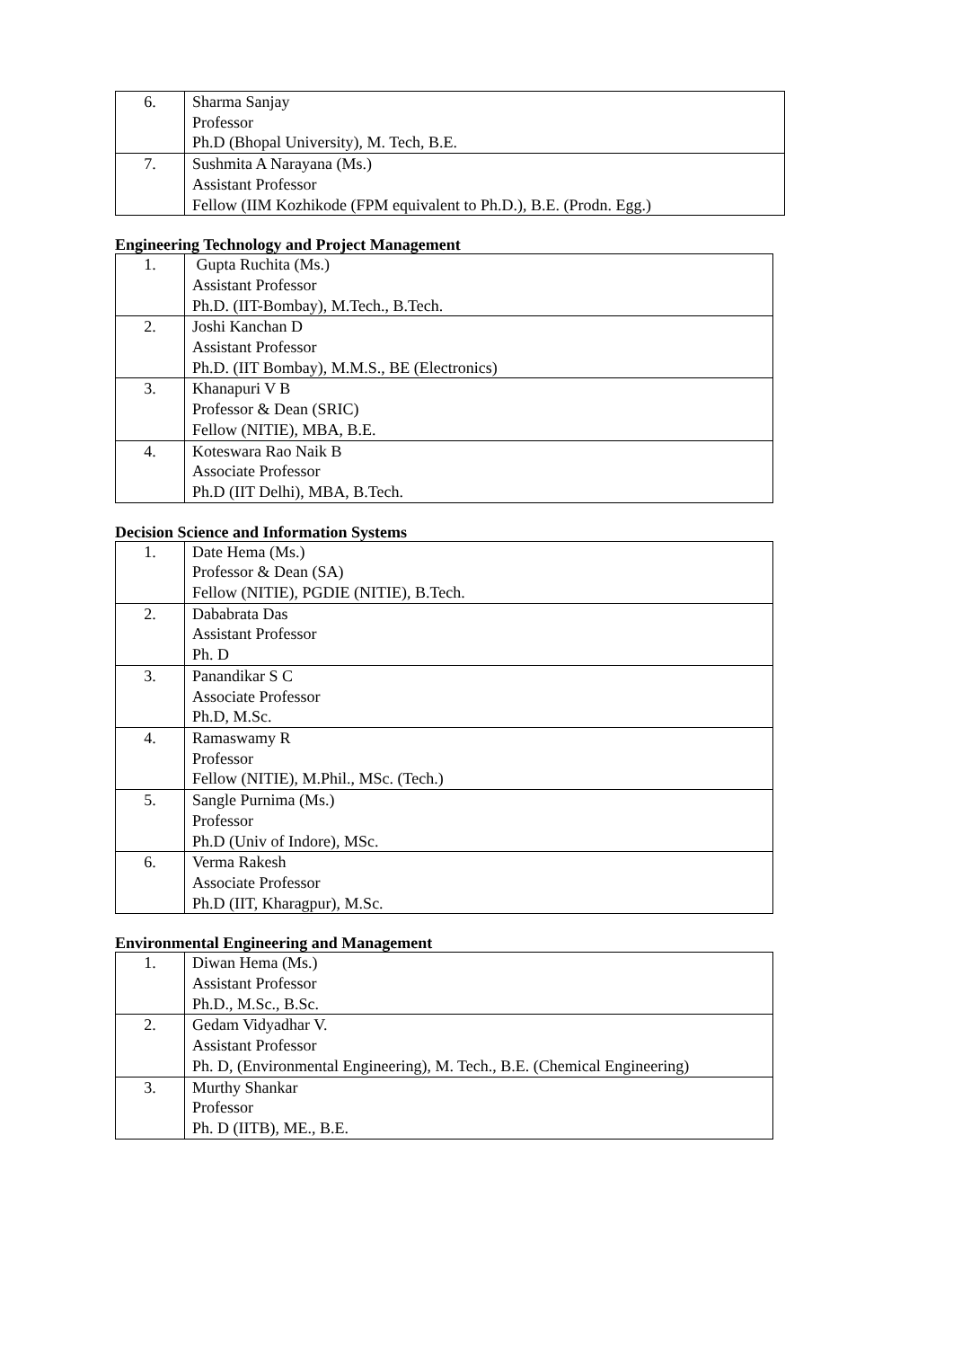| 6. | Sharma Sanjay Professor Ph.D (Bhopal University), M. Tech, B.E. |
| 7. | Sushmita A Narayana (Ms.) Assistant Professor Fellow (IIM Kozhikode (FPM equivalent to Ph.D.), B.E. (Prodn. Egg.) |
Engineering Technology and Project Management
| 1. | Gupta Ruchita (Ms.) Assistant Professor Ph.D. (IIT-Bombay), M.Tech., B.Tech. |
| 2. | Joshi Kanchan D Assistant Professor Ph.D. (IIT Bombay), M.M.S., BE (Electronics) |
| 3. | Khanapuri V B Professor & Dean (SRIC) Fellow (NITIE), MBA, B.E. |
| 4. | Koteswara Rao Naik B Associate Professor Ph.D (IIT Delhi), MBA, B.Tech. |
Decision Science and Information Systems
| 1. | Date Hema (Ms.) Professor & Dean (SA) Fellow (NITIE), PGDIE (NITIE), B.Tech. |
| 2. | Dababrata Das Assistant Professor Ph. D |
| 3. | Panandikar S C Associate Professor Ph.D, M.Sc. |
| 4. | Ramaswamy R Professor Fellow (NITIE), M.Phil., MSc. (Tech.) |
| 5. | Sangle Purnima (Ms.) Professor Ph.D (Univ of Indore), MSc. |
| 6. | Verma Rakesh Associate Professor Ph.D (IIT, Kharagpur), M.Sc. |
Environmental Engineering and Management
| 1. | Diwan Hema (Ms.) Assistant Professor Ph.D., M.Sc., B.Sc. |
| 2. | Gedam Vidyadhar V. Assistant Professor Ph. D, (Environmental Engineering), M. Tech., B.E. (Chemical Engineering) |
| 3. | Murthy Shankar Professor Ph. D (IITB), ME., B.E. |